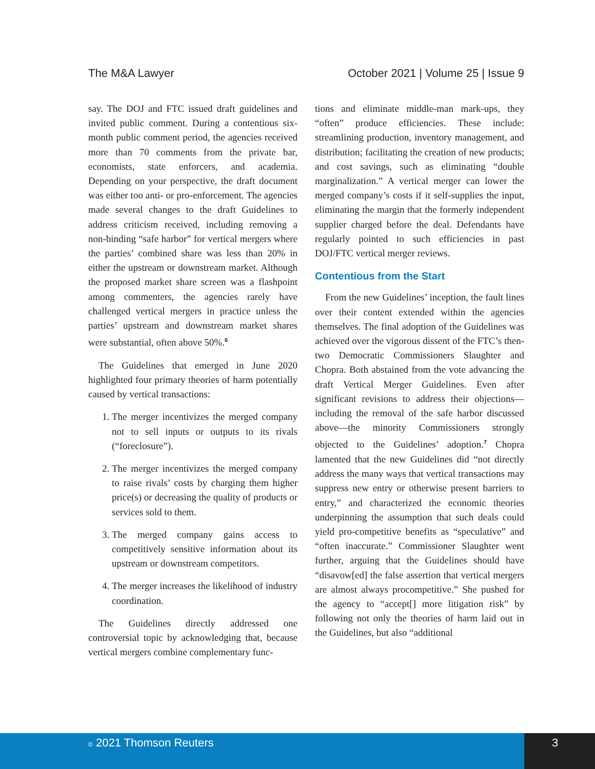The M&A Lawyer October 2021 | Volume 25 | Issue 9
say. The DOJ and FTC issued draft guidelines and invited public comment. During a contentious six-month public comment period, the agencies received more than 70 comments from the private bar, economists, state enforcers, and academia. Depending on your perspective, the draft document was either too anti- or pro-enforcement. The agencies made several changes to the draft Guidelines to address criticism received, including removing a non-binding “safe harbor” for vertical mergers where the parties’ combined share was less than 20% in either the upstream or downstream market. Although the proposed market share screen was a flashpoint among commenters, the agencies rarely have challenged vertical mergers in practice unless the parties’ upstream and downstream market shares were substantial, often above 50%.<sup>6</sup>
The Guidelines that emerged in June 2020 highlighted four primary theories of harm potentially caused by vertical transactions:
1. The merger incentivizes the merged company not to sell inputs or outputs to its rivals (“foreclosure”).
2. The merger incentivizes the merged company to raise rivals’ costs by charging them higher price(s) or decreasing the quality of products or services sold to them.
3. The merged company gains access to competitively sensitive information about its upstream or downstream competitors.
4. The merger increases the likelihood of industry coordination.
The Guidelines directly addressed one controversial topic by acknowledging that, because vertical mergers combine complementary func-
tions and eliminate middle-man mark-ups, they “often” produce efficiencies. These include: streamlining production, inventory management, and distribution; facilitating the creation of new products; and cost savings, such as eliminating “double marginalization.” A vertical merger can lower the merged company’s costs if it self-supplies the input, eliminating the margin that the formerly independent supplier charged before the deal. Defendants have regularly pointed to such efficiencies in past DOJ/FTC vertical merger reviews.
Contentious from the Start
From the new Guidelines’ inception, the fault lines over their content extended within the agencies themselves. The final adoption of the Guidelines was achieved over the vigorous dissent of the FTC’s then-two Democratic Commissioners Slaughter and Chopra. Both abstained from the vote advancing the draft Vertical Merger Guidelines. Even after significant revisions to address their objections—including the removal of the safe harbor discussed above—the minority Commissioners strongly objected to the Guidelines’ adoption.<sup>7</sup> Chopra lamented that the new Guidelines did “not directly address the many ways that vertical transactions may suppress new entry or otherwise present barriers to entry,” and characterized the economic theories underpinning the assumption that such deals could yield pro-competitive benefits as “speculative” and “often inaccurate.” Commissioner Slaughter went further, arguing that the Guidelines should have “disavow[ed] the false assertion that vertical mergers are almost always procompetitive.” She pushed for the agency to “accept[] more litigation risk” by following not only the theories of harm laid out in the Guidelines, but also “additional
© 2021 Thomson Reuters 3